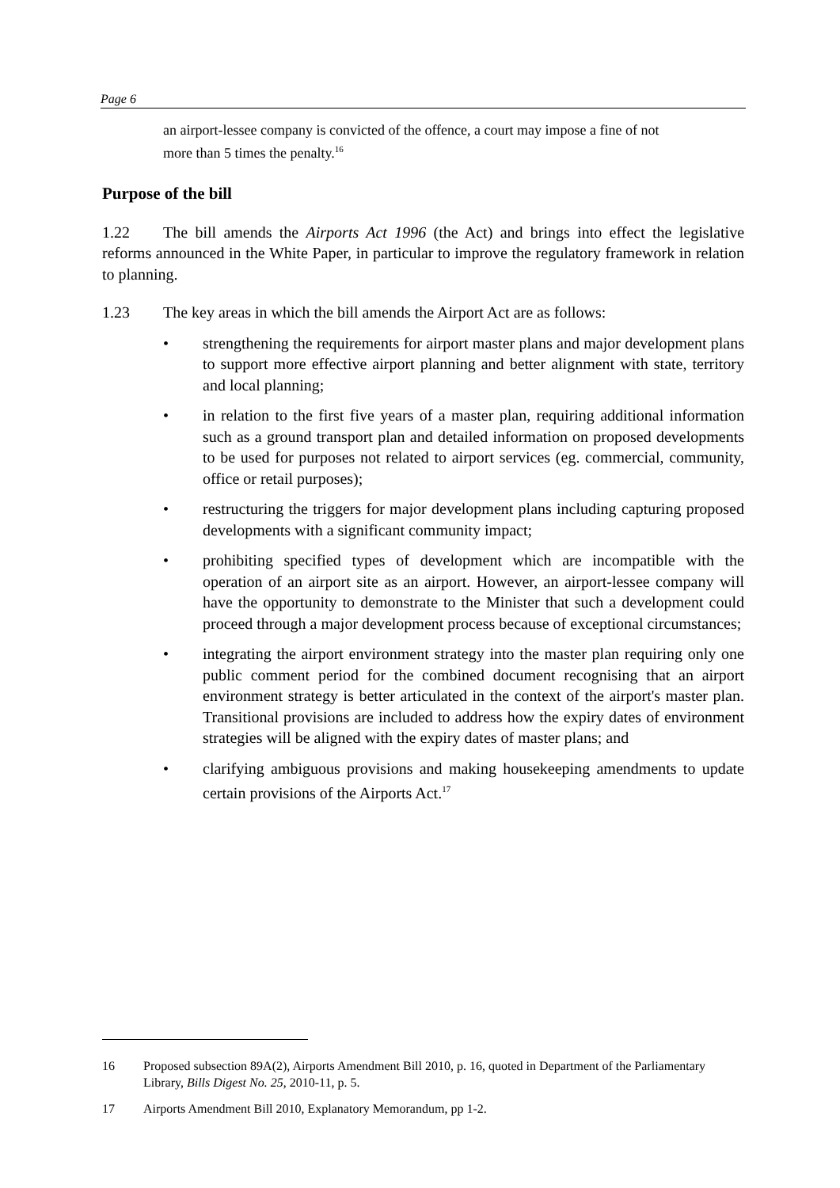Page 6
an airport-lessee company is convicted of the offence, a court may impose a fine of not more than 5 times the penalty.<sup>16</sup>
Purpose of the bill
1.22 The bill amends the Airports Act 1996 (the Act) and brings into effect the legislative reforms announced in the White Paper, in particular to improve the regulatory framework in relation to planning.
1.23 The key areas in which the bill amends the Airport Act are as follows:
• strengthening the requirements for airport master plans and major development plans to support more effective airport planning and better alignment with state, territory and local planning;
• in relation to the first five years of a master plan, requiring additional information such as a ground transport plan and detailed information on proposed developments to be used for purposes not related to airport services (eg. commercial, community, office or retail purposes);
• restructuring the triggers for major development plans including capturing proposed developments with a significant community impact;
• prohibiting specified types of development which are incompatible with the operation of an airport site as an airport. However, an airport-lessee company will have the opportunity to demonstrate to the Minister that such a development could proceed through a major development process because of exceptional circumstances;
• integrating the airport environment strategy into the master plan requiring only one public comment period for the combined document recognising that an airport environment strategy is better articulated in the context of the airport's master plan. Transitional provisions are included to address how the expiry dates of environment strategies will be aligned with the expiry dates of master plans; and
• clarifying ambiguous provisions and making housekeeping amendments to update certain provisions of the Airports Act.<sup>17</sup>
16 Proposed subsection 89A(2), Airports Amendment Bill 2010, p. 16, quoted in Department of the Parliamentary Library, Bills Digest No. 25, 2010-11, p. 5.
17 Airports Amendment Bill 2010, Explanatory Memorandum, pp 1-2.